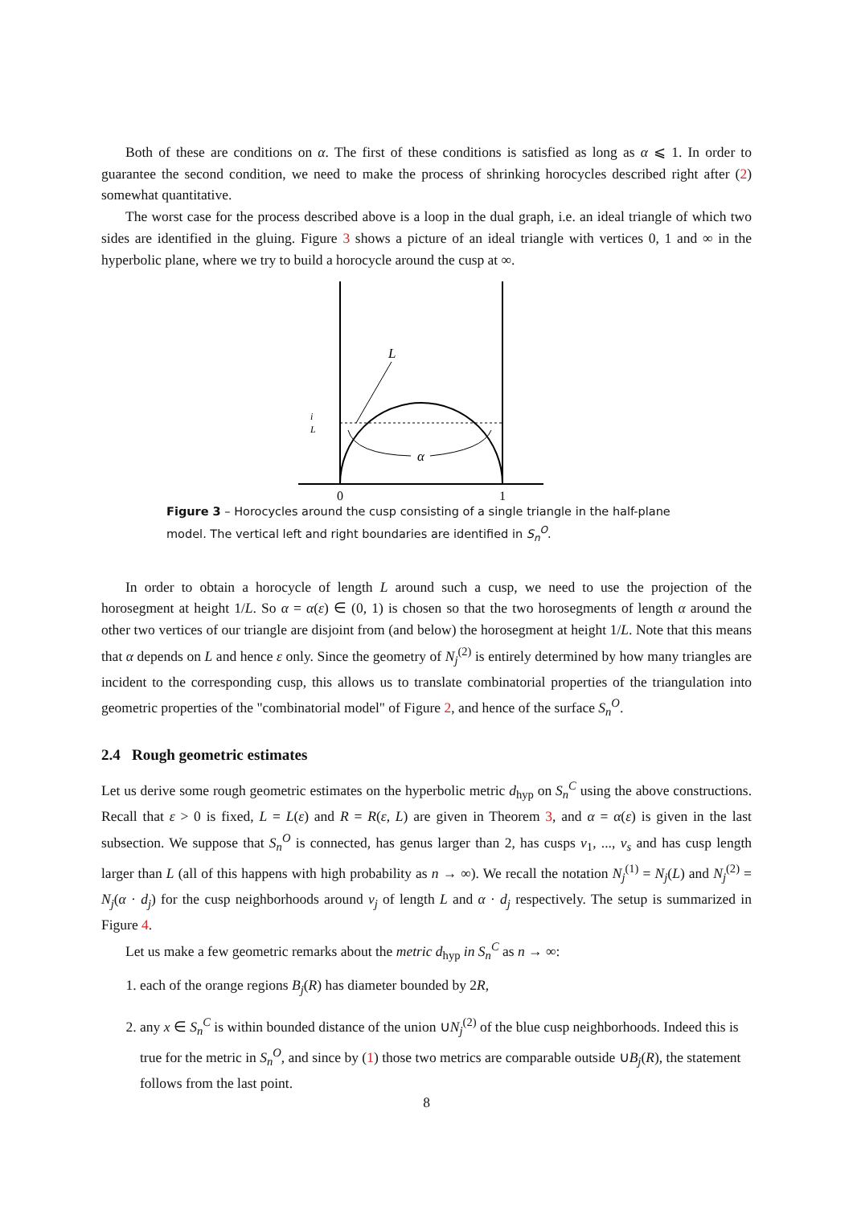Both of these are conditions on α. The first of these conditions is satisfied as long as α ⩽ 1. In order to guarantee the second condition, we need to make the process of shrinking horocycles described right after (2) somewhat quantitative.
The worst case for the process described above is a loop in the dual graph, i.e. an ideal triangle of which two sides are identified in the gluing. Figure 3 shows a picture of an ideal triangle with vertices 0, 1 and ∞ in the hyperbolic plane, where we try to build a horocycle around the cusp at ∞.
L
α
i
L
0
1
Figure 3 – Horocycles around the cusp consisting of a single triangle in the half-plane model. The vertical left and right boundaries are identified in S<sub>n</sub><sup>O</sup>.
In order to obtain a horocycle of length L around such a cusp, we need to use the projection of the horosegment at height 1/L. So α = α(ε) ∈ (0, 1) is chosen so that the two horosegments of length α around the other two vertices of our triangle are disjoint from (and below) the horosegment at height 1/L. Note that this means that α depends on L and hence ε only. Since the geometry of N<sub>j</sub><sup>(2)</sup> is entirely determined by how many triangles are incident to the corresponding cusp, this allows us to translate combinatorial properties of the triangulation into geometric properties of the "combinatorial model" of Figure 2, and hence of the surface S<sub>n</sub><sup>O</sup>.
2.4 Rough geometric estimates
Let us derive some rough geometric estimates on the hyperbolic metric d<sub>hyp</sub> on S<sub>n</sub><sup>C</sup> using the above constructions. Recall that ε > 0 is fixed, L = L(ε) and R = R(ε, L) are given in Theorem 3, and α = α(ε) is given in the last subsection. We suppose that S<sub>n</sub><sup>O</sup> is connected, has genus larger than 2, has cusps v<sub>1</sub>, ..., v<sub>s</sub> and has cusp length larger than L (all of this happens with high probability as n → ∞). We recall the notation N<sub>j</sub><sup>(1)</sup> = N<sub>j</sub>(L) and N<sub>j</sub><sup>(2)</sup> = N<sub>j</sub>(α · d<sub>j</sub>) for the cusp neighborhoods around v<sub>j</sub> of length L and α · d<sub>j</sub> respectively. The setup is summarized in Figure 4.
Let us make a few geometric remarks about the metric d<sub>hyp</sub> in S<sub>n</sub><sup>C</sup> as n → ∞:
1. each of the orange regions B<sub>j</sub>(R) has diameter bounded by 2R,
2. any x ∈ S<sub>n</sub><sup>C</sup> is within bounded distance of the union ∪N<sub>j</sub><sup>(2)</sup> of the blue cusp neighborhoods. Indeed this is true for the metric in S<sub>n</sub><sup>O</sup>, and since by (1) those two metrics are comparable outside ∪B<sub>j</sub>(R), the statement follows from the last point.
8